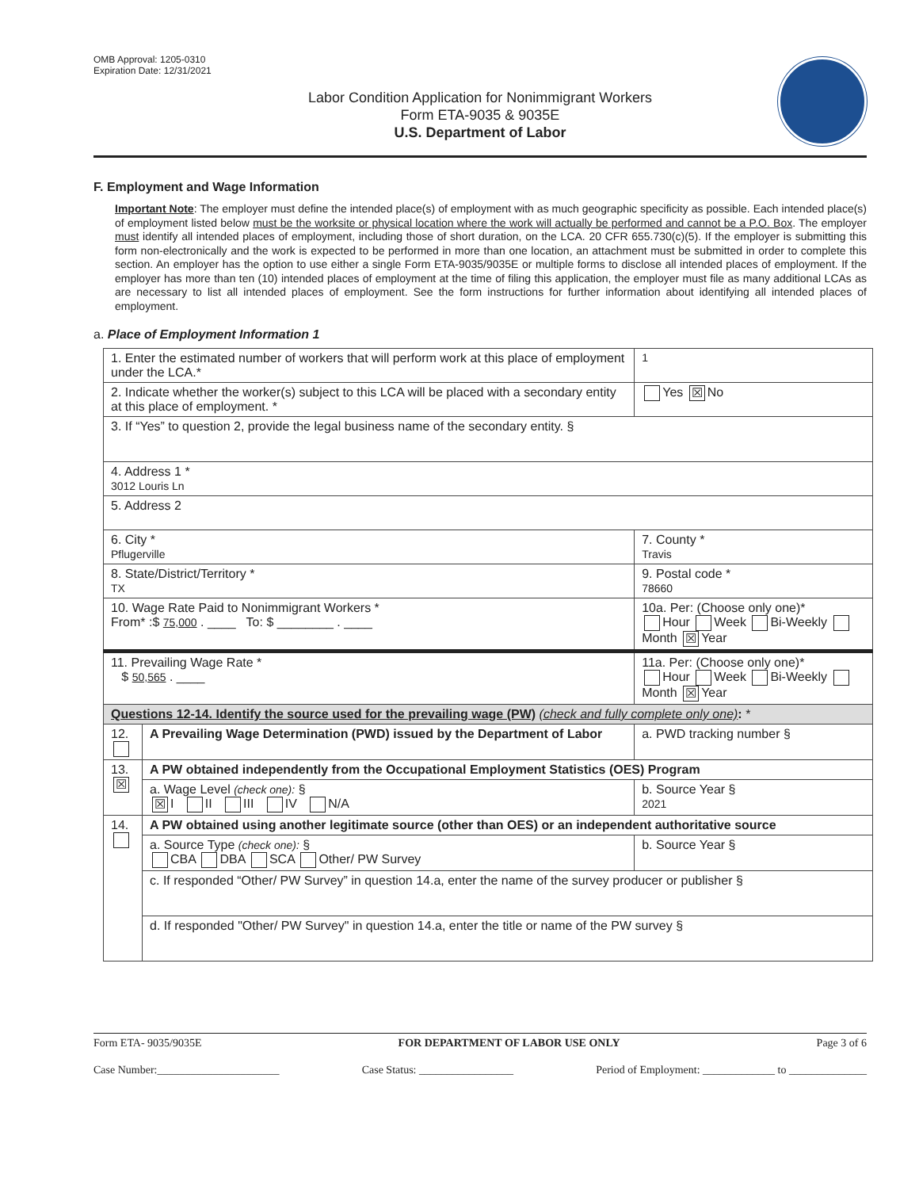OMB Approval: 1205-0310
Expiration Date: 12/31/2021
Labor Condition Application for Nonimmigrant Workers
Form ETA-9035 & 9035E
U.S. Department of Labor
F. Employment and Wage Information
Important Note: The employer must define the intended place(s) of employment with as much geographic specificity as possible. Each intended place(s) of employment listed below must be the worksite or physical location where the work will actually be performed and cannot be a P.O. Box. The employer must identify all intended places of employment, including those of short duration, on the LCA. 20 CFR 655.730(c)(5). If the employer is submitting this form non-electronically and the work is expected to be performed in more than one location, an attachment must be submitted in order to complete this section. An employer has the option to use either a single Form ETA-9035/9035E or multiple forms to disclose all intended places of employment. If the employer has more than ten (10) intended places of employment at the time of filing this application, the employer must file as many additional LCAs as are necessary to list all intended places of employment. See the form instructions for further information about identifying all intended places of employment.
a. Place of Employment Information 1
| 1. Enter the estimated number of workers that will perform work at this place of employment under the LCA.* | | | | 1 |
| 2. Indicate whether the worker(s) subject to this LCA will be placed with a secondary entity at this place of employment. * | | | | Yes ☒ No |
| 3. If “Yes” to question 2, provide the legal business name of the secondary entity. § | | | | |
| 4. Address 1 * 3012 Louris Ln | | | | |
| 5. Address 2 | | | | |
| 6. City * Pflugerville | | | 7. County * Travis | |
| 8. State/District/Territory * TX | | | 9. Postal code * 78660 | |
| 10. Wage Rate Paid to Nonimmigrant Workers * From* :$ 75,000 . ____ To: $ ________ . ____ | | 10a. Per: (Choose only one)* Hour Week Bi-Weekly Month ☒ Year | | |
| 11. Prevailing Wage Rate * $ 50,565 . ____ | | 11a. Per: (Choose only one)* Hour Week Bi-Weekly Month ☒ Year | | |
| Questions 12-14. Identify the source used for the prevailing wage (PW) (check and fully complete only one) : * | | | | |
| 12. | A Prevailing Wage Determination (PWD) issued by the Department of Labor | | | a. PWD tracking number § |
| 13. ☒ | A PW obtained independently from the Occupational Employment Statistics (OES) Program | | | |
| | a. Wage Level (check one): § ☒ I II III IV N/A | | | b. Source Year § 2021 |
| 14. | A PW obtained using another legitimate source (other than OES) or an independent authoritative source | | | |
| | a. Source Type (check one): § CBA DBA SCA Other/ PW Survey | | | b. Source Year § |
| | c. If responded “Other/ PW Survey” in question 14.a, enter the name of the survey producer or publisher § | | | |
| | d. If responded "Other/ PW Survey" in question 14.a, enter the title or name of the PW survey § | | | |
Form ETA- 9035/9035E FOR DEPARTMENT OF LABOR USE ONLY Page 3 of 6
Case Number:______________________ Case Status: _________________ Period of Employment: _____________ to ______________